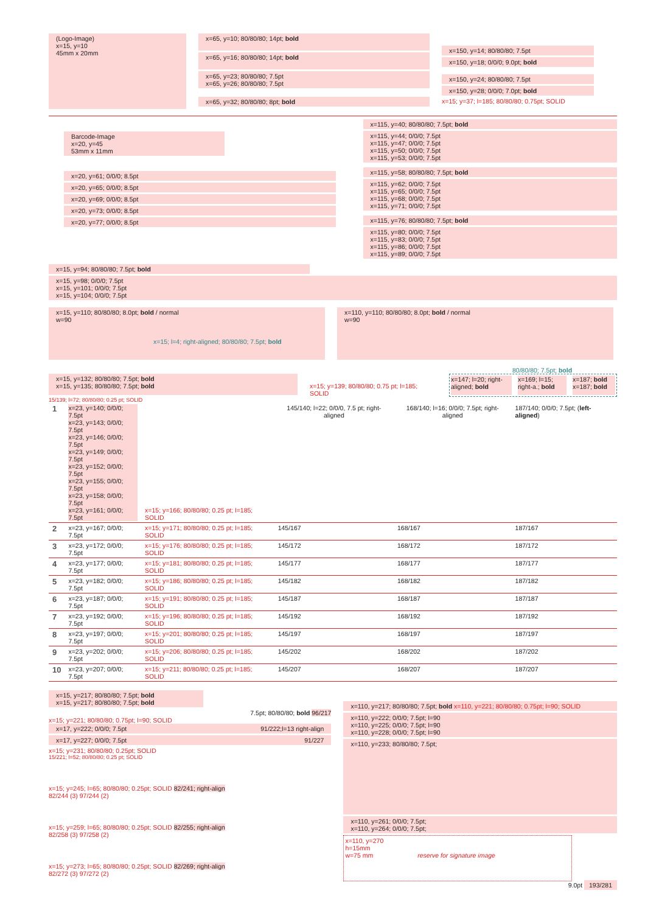(Logo-Image)
x=15, y=10
45mm x 20mm
x=65, y=10; 80/80/80; 14pt; bold
x=65, y=16; 80/80/80; 14pt; bold
x=65, y=23; 80/80/80; 7.5pt
x=65, y=26; 80/80/80; 7.5pt
x=65, y=32; 80/80/80; 8pt; bold
x=150, y=14; 80/80/80; 7.5pt
x=150, y=18; 0/0/0; 9.0pt; bold
x=150, y=24; 80/80/80; 7.5pt
x=150, y=28; 0/0/0; 7.0pt; bold
x=15; y=37; l=185; 80/80/80; 0.75pt; SOLID
Barcode-Image
x=20, y=45
53mm x 11mm
x=20, y=61; 0/0/0; 8.5pt
x=20, y=65; 0/0/0; 8.5pt
x=20, y=69; 0/0/0; 8.5pt
x=20, y=73; 0/0/0; 8.5pt
x=20, y=77; 0/0/0; 8.5pt
x=115, y=40; 80/80/80; 7.5pt; bold
x=115, y=44; 0/0/0; 7.5pt
x=115, y=47; 0/0/0; 7.5pt
x=115, y=50; 0/0/0; 7.5pt
x=115, y=53; 0/0/0; 7.5pt
x=115, y=58; 80/80/80; 7.5pt; bold
x=115, y=62; 0/0/0; 7.5pt
x=115, y=65; 0/0/0; 7.5pt
x=115, y=68; 0/0/0; 7.5pt
x=115, y=71; 0/0/0; 7.5pt
x=115, y=76; 80/80/80; 7.5pt; bold
x=115, y=80; 0/0/0; 7.5pt
x=115, y=83; 0/0/0; 7.5pt
x=115, y=86; 0/0/0; 7.5pt
x=115, y=89; 0/0/0; 7.5pt
x=15, y=94; 80/80/80; 7.5pt; bold
x=15, y=98; 0/0/0; 7.5pt
x=15, y=101; 0/0/0; 7.5pt
x=15, y=104; 0/0/0; 7.5pt
x=15, y=110; 80/80/80; 8.0pt; bold / normal
w=90
x=15; l=4; right-aligned; 80/80/80; 7.5pt; bold
x=110, y=110; 80/80/80; 8.0pt; bold / normal
w=90
80/80/80; 7.5pt; bold
x=15, y=132; 80/80/80; 7.5pt; bold
x=15, y=135; 80/80/80; 7.5pt; bold
x=15; y=139; 80/80/80; 0.75 pt; l=185; SOLID
x=147; l=20; right-aligned; bold
x=169; l=15; right-a.; bold
x=187; bold
x=187; bold
15/139; l=72; 80/80/80; 0.25 pt; SOLID
| 1 | x=23, y=140; 0/0/0; 7.5pt x=23, y=143; 0/0/0; 7.5pt x=23, y=146; 0/0/0; 7.5pt x=23, y=149; 0/0/0; 7.5pt x=23, y=152; 0/0/0; 7.5pt x=23, y=155; 0/0/0; 7.5pt x=23, y=158; 0/0/0; 7.5pt x=23, y=161; 0/0/0; 7.5pt | x=15; y=166; 80/80/80; 0.25 pt; l=185; SOLID | 145/140; l=22; 0/0/0, 7.5 pt; right-aligned | 168/140; l=16; 0/0/0; 7.5pt; right-aligned | 187/140; 0/0/0; 7.5pt; ( left-aligned ) |
| 2 | x=23, y=167; 0/0/0; 7.5pt | x=15; y=171; 80/80/80; 0.25 pt; l=185; SOLID | 145/167 | 168/167 | 187/167 |
| 3 | x=23, y=172; 0/0/0; 7.5pt | x=15; y=176; 80/80/80; 0.25 pt; l=185; SOLID | 145/172 | 168/172 | 187/172 |
| 4 | x=23, y=177; 0/0/0; 7.5pt | x=15; y=181; 80/80/80; 0.25 pt; l=185; SOLID | 145/177 | 168/177 | 187/177 |
| 5 | x=23, y=182; 0/0/0; 7.5pt | x=15; y=186; 80/80/80; 0.25 pt; l=185; SOLID | 145/182 | 168/182 | 187/182 |
| 6 | x=23, y=187; 0/0/0; 7.5pt | x=15; y=191; 80/80/80; 0.25 pt; l=185; SOLID | 145/187 | 168/187 | 187/187 |
| 7 | x=23, y=192; 0/0/0; 7.5pt | x=15; y=196; 80/80/80; 0.25 pt; l=185; SOLID | 145/192 | 168/192 | 187/192 |
| 8 | x=23, y=197; 0/0/0; 7.5pt | x=15; y=201; 80/80/80; 0.25 pt; l=185; SOLID | 145/197 | 168/197 | 187/197 |
| 9 | x=23, y=202; 0/0/0; 7.5pt | x=15; y=206; 80/80/80; 0.25 pt; l=185; SOLID | 145/202 | 168/202 | 187/202 |
| 10 | x=23, y=207; 0/0/0; 7.5pt | x=15; y=211; 80/80/80; 0.25 pt; l=185; SOLID | 145/207 | 168/207 | 187/207 |
x=15, y=217; 80/80/80; 7.5pt; bold
x=15, y=217; 80/80/80; 7.5pt; bold
7.5pt; 80/80/80; bold 96/217
x=15; y=221; 80/80/80; 0.75pt; l=90; SOLID
x=17, y=222; 0/0/0; 7.5pt 91/222;l=13 right-align
x=17, y=227; 0/0/0; 7.5pt 91/227
x=15; y=231; 80/80/80; 0.25pt; SOLID
15/221; l=52; 80/80/80; 0.25 pt; SOLID
x=15; y=245; l=65; 80/80/80; 0.25pt; SOLID 82/241; right-align
82/244 (3) 97/244 (2)
x=15; y=259; l=65; 80/80/80; 0.25pt; SOLID 82/255; right-align
82/258 (3) 97/258 (2)
x=15; y=273; l=65; 80/80/80; 0.25pt; SOLID 82/269; right-align
82/272 (3) 97/272 (2)
x=110, y=217; 80/80/80; 7.5pt; bold x=110, y=221; 80/80/80; 0.75pt; l=90; SOLID
x=110, y=222; 0/0/0; 7.5pt; l=90
x=110, y=225; 0/0/0; 7.5pt; l=90
x=110, y=228; 0/0/0; 7.5pt; l=90
x=110, y=233; 80/80/80; 7.5pt;
x=110, y=261; 0/0/0; 7.5pt;
x=110, y=264; 0/0/0; 7.5pt;
x=110, y=270
h=15mm
w=75 mm reserve for signature image
9.0pt 193/281